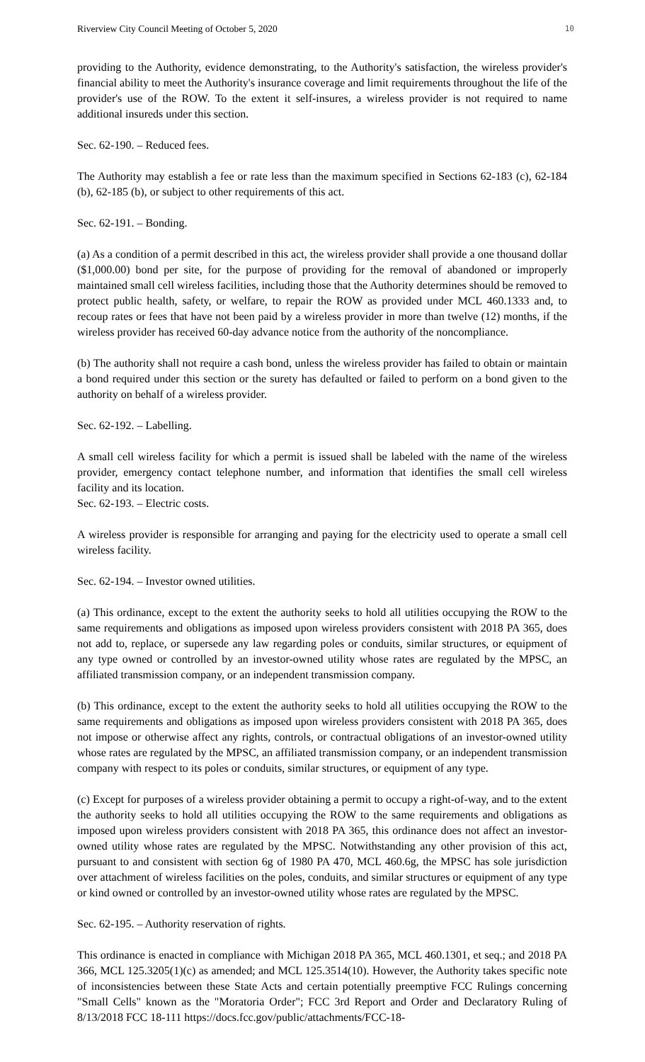Riverview City Council Meeting of October 5, 2020 10
providing to the Authority, evidence demonstrating, to the Authority's satisfaction, the wireless provider's financial ability to meet the Authority's insurance coverage and limit requirements throughout the life of the provider's use of the ROW. To the extent it self-insures, a wireless provider is not required to name additional insureds under this section.
Sec. 62-190. – Reduced fees.
The Authority may establish a fee or rate less than the maximum specified in Sections 62-183 (c), 62-184 (b), 62-185 (b), or subject to other requirements of this act.
Sec. 62-191. – Bonding.
(a) As a condition of a permit described in this act, the wireless provider shall provide a one thousand dollar ($1,000.00) bond per site, for the purpose of providing for the removal of abandoned or improperly maintained small cell wireless facilities, including those that the Authority determines should be removed to protect public health, safety, or welfare, to repair the ROW as provided under MCL 460.1333 and, to recoup rates or fees that have not been paid by a wireless provider in more than twelve (12) months, if the wireless provider has received 60-day advance notice from the authority of the noncompliance.
(b) The authority shall not require a cash bond, unless the wireless provider has failed to obtain or maintain a bond required under this section or the surety has defaulted or failed to perform on a bond given to the authority on behalf of a wireless provider.
Sec. 62-192. – Labelling.
A small cell wireless facility for which a permit is issued shall be labeled with the name of the wireless provider, emergency contact telephone number, and information that identifies the small cell wireless facility and its location.
Sec. 62-193. – Electric costs.
A wireless provider is responsible for arranging and paying for the electricity used to operate a small cell wireless facility.
Sec. 62-194. – Investor owned utilities.
(a) This ordinance, except to the extent the authority seeks to hold all utilities occupying the ROW to the same requirements and obligations as imposed upon wireless providers consistent with 2018 PA 365, does not add to, replace, or supersede any law regarding poles or conduits, similar structures, or equipment of any type owned or controlled by an investor-owned utility whose rates are regulated by the MPSC, an affiliated transmission company, or an independent transmission company.
(b) This ordinance, except to the extent the authority seeks to hold all utilities occupying the ROW to the same requirements and obligations as imposed upon wireless providers consistent with 2018 PA 365, does not impose or otherwise affect any rights, controls, or contractual obligations of an investor-owned utility whose rates are regulated by the MPSC, an affiliated transmission company, or an independent transmission company with respect to its poles or conduits, similar structures, or equipment of any type.
(c) Except for purposes of a wireless provider obtaining a permit to occupy a right-of-way, and to the extent the authority seeks to hold all utilities occupying the ROW to the same requirements and obligations as imposed upon wireless providers consistent with 2018 PA 365, this ordinance does not affect an investor-owned utility whose rates are regulated by the MPSC. Notwithstanding any other provision of this act, pursuant to and consistent with section 6g of 1980 PA 470, MCL 460.6g, the MPSC has sole jurisdiction over attachment of wireless facilities on the poles, conduits, and similar structures or equipment of any type or kind owned or controlled by an investor-owned utility whose rates are regulated by the MPSC.
Sec. 62-195. – Authority reservation of rights.
This ordinance is enacted in compliance with Michigan 2018 PA 365, MCL 460.1301, et seq.; and 2018 PA 366, MCL 125.3205(1)(c) as amended; and MCL 125.3514(10). However, the Authority takes specific note of inconsistencies between these State Acts and certain potentially preemptive FCC Rulings concerning "Small Cells" known as the "Moratoria Order"; FCC 3rd Report and Order and Declaratory Ruling of 8/13/2018 FCC 18-111 https://docs.fcc.gov/public/attachments/FCC-18-